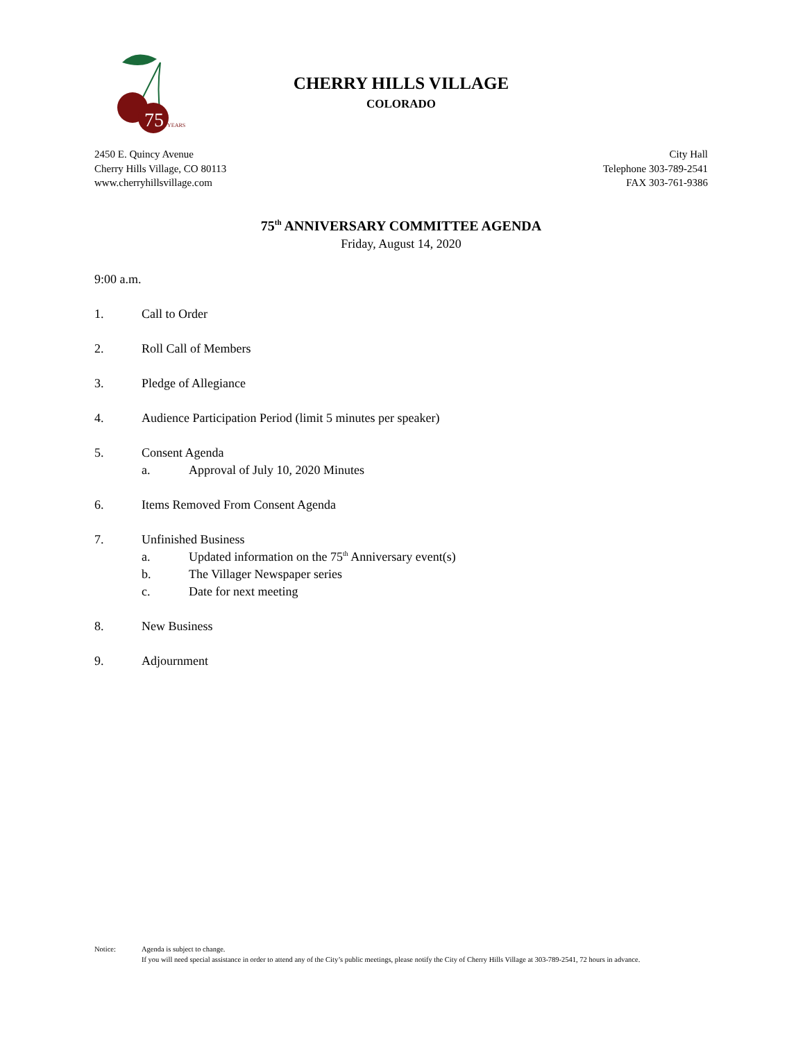75
YEARS
CHERRY HILLS VILLAGE
COLORADO
2450 E. Quincy Avenue
Cherry Hills Village, CO 80113
www.cherryhillsvillage.com
City Hall
Telephone 303-789-2541
FAX 303-761-9386
75<sup>th</sup> ANNIVERSARY COMMITTEE AGENDA
Friday, August 14, 2020
9:00 a.m.
1. Call to Order
2. Roll Call of Members
3. Pledge of Allegiance
4. Audience Participation Period (limit 5 minutes per speaker)
5. Consent Agenda
a. Approval of July 10, 2020 Minutes
6. Items Removed From Consent Agenda
7. Unfinished Business
a. Updated information on the 75<sup>th</sup> Anniversary event(s)
b. The Villager Newspaper series
c. Date for next meeting
8. New Business
9. Adjournment
Notice: Agenda is subject to change.
If you will need special assistance in order to attend any of the City’s public meetings, please notify the City of Cherry Hills Village at 303-789-2541, 72 hours in advance.